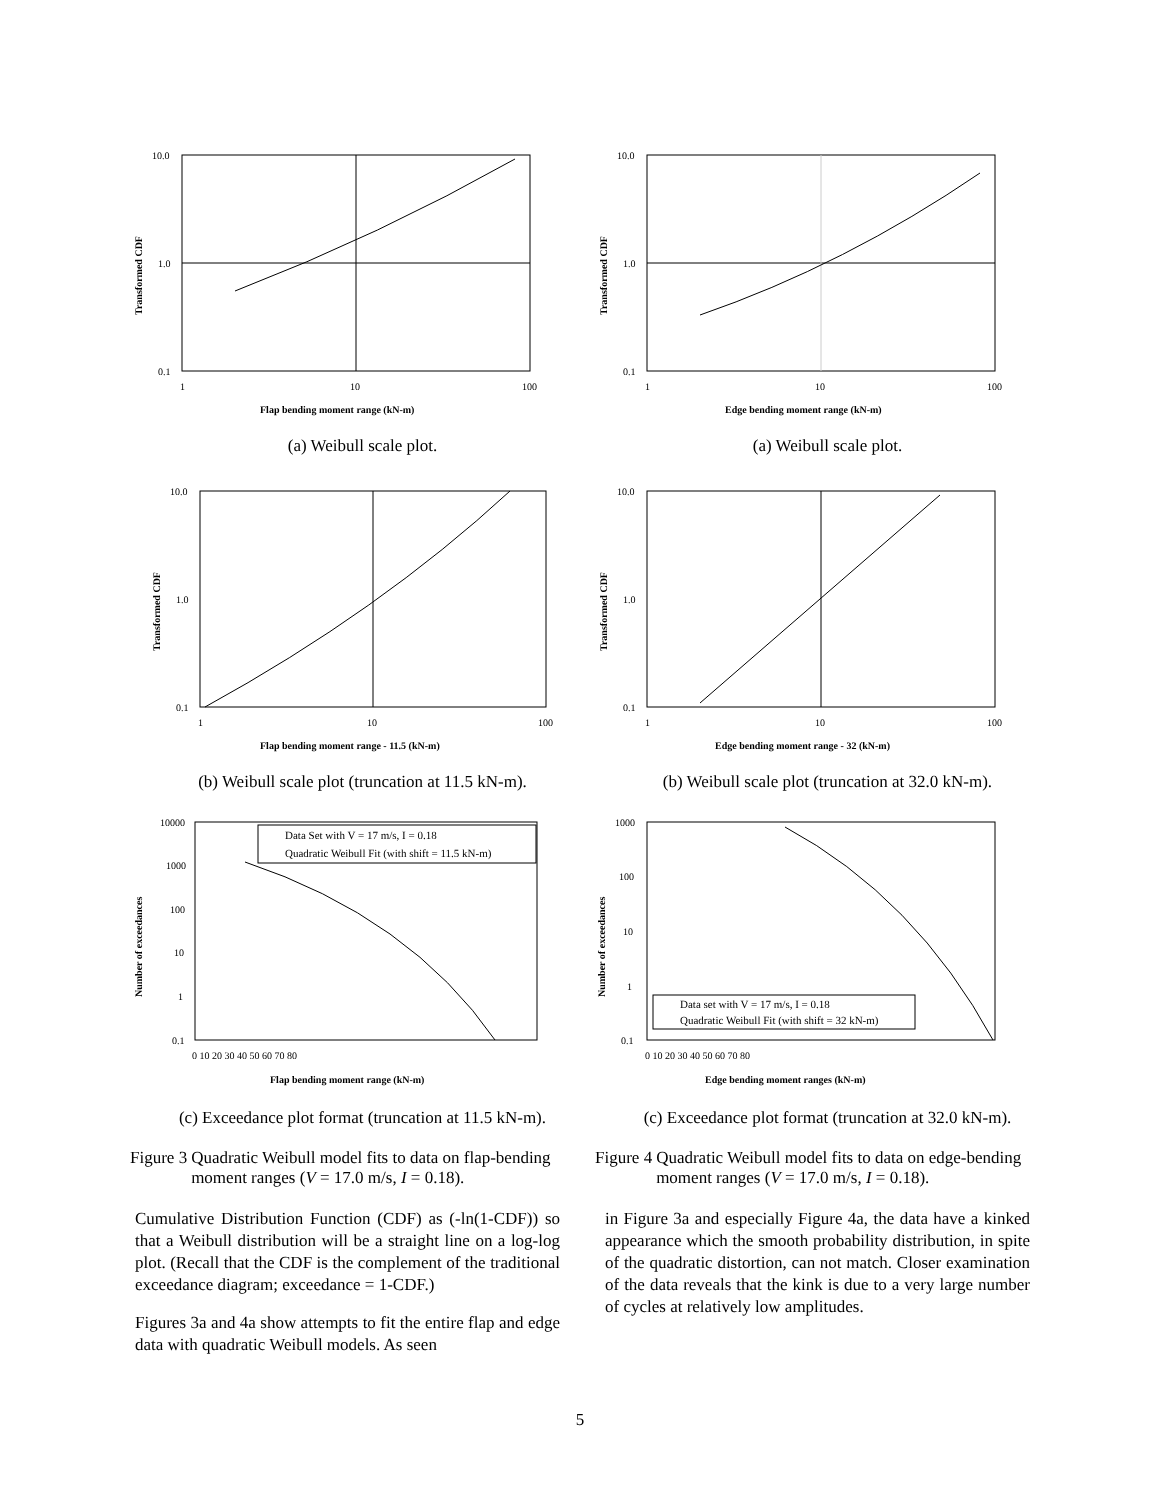10.0
1.0
0.1
1
10
100
Flap bending moment range (kN-m)
Transformed CDF
(a) Weibull scale plot.
10.0
1.0
0.1
1
10
100
Edge bending moment range (kN-m)
Transformed CDF
(a) Weibull scale plot.
10.0
1.0
0.1
1
10
100
Flap bending moment range - 11.5 (kN-m)
Transformed CDF
(b) Weibull scale plot (truncation at 11.5 kN-m).
10.0
1.0
0.1
1
10
100
Edge bending moment range - 32 (kN-m)
Transformed CDF
(b) Weibull scale plot (truncation at 32.0 kN-m).
Data Set with V = 17 m/s, I = 0.18
Quadratic Weibull Fit (with shift = 11.5 kN-m)
10000
1000
100
10
1
0.1
0 10 20 30 40 50 60 70 80
Flap bending moment range (kN-m)
Number of exceedances
(c) Exceedance plot format (truncation at 11.5 kN-m).
Figure 3 Quadratic Weibull model fits to data on flap-bending moment ranges (V = 17.0 m/s, I = 0.18).
Data set with V = 17 m/s, I = 0.18
Quadratic Weibull Fit (with shift = 32 kN-m)
1000
100
10
1
0.1
0 10 20 30 40 50 60 70 80
Edge bending moment ranges (kN-m)
Number of exceedances
(c) Exceedance plot format (truncation at 32.0 kN-m).
Figure 4 Quadratic Weibull model fits to data on edge-bending moment ranges (V = 17.0 m/s, I = 0.18).
Cumulative Distribution Function (CDF) as (-ln(1-CDF)) so that a Weibull distribution will be a straight line on a log-log plot. (Recall that the CDF is the complement of the traditional exceedance diagram; exceedance = 1-CDF.)
Figures 3a and 4a show attempts to fit the entire flap and edge data with quadratic Weibull models. As seen
in Figure 3a and especially Figure 4a, the data have a kinked appearance which the smooth probability distribution, in spite of the quadratic distortion, can not match. Closer examination of the data reveals that the kink is due to a very large number of cycles at relatively low amplitudes.
5